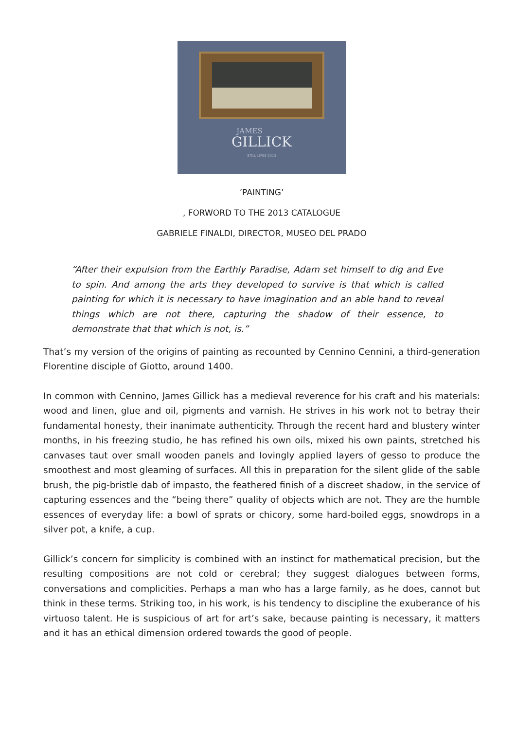JAMES
GILLICK
STILL LIFES 2013
’PAINTING’
, FORWORD TO THE 2013 CATALOGUE
GABRIELE FINALDI, DIRECTOR, MUSEO DEL PRADO
“After their expulsion from the Earthly Paradise, Adam set himself to dig and Eve to spin. And among the arts they developed to survive is that which is called painting for which it is necessary to have imagination and an able hand to reveal things which are not there, capturing the shadow of their essence, to demonstrate that that which is not, is.”
That’s my version of the origins of painting as recounted by Cennino Cennini, a third-generation Florentine disciple of Giotto, around 1400.
In common with Cennino, James Gillick has a medieval reverence for his craft and his materials: wood and linen, glue and oil, pigments and varnish. He strives in his work not to betray their fundamental honesty, their inanimate authenticity. Through the recent hard and blustery winter months, in his freezing studio, he has refined his own oils, mixed his own paints, stretched his canvases taut over small wooden panels and lovingly applied layers of gesso to produce the smoothest and most gleaming of surfaces. All this in preparation for the silent glide of the sable brush, the pig-bristle dab of impasto, the feathered finish of a discreet shadow, in the service of capturing essences and the “being there” quality of objects which are not. They are the humble essences of everyday life: a bowl of sprats or chicory, some hard-boiled eggs, snowdrops in a silver pot, a knife, a cup.
Gillick’s concern for simplicity is combined with an instinct for mathematical precision, but the resulting compositions are not cold or cerebral; they suggest dialogues between forms, conversations and complicities. Perhaps a man who has a large family, as he does, cannot but think in these terms. Striking too, in his work, is his tendency to discipline the exuberance of his virtuoso talent. He is suspicious of art for art’s sake, because painting is necessary, it matters and it has an ethical dimension ordered towards the good of people.